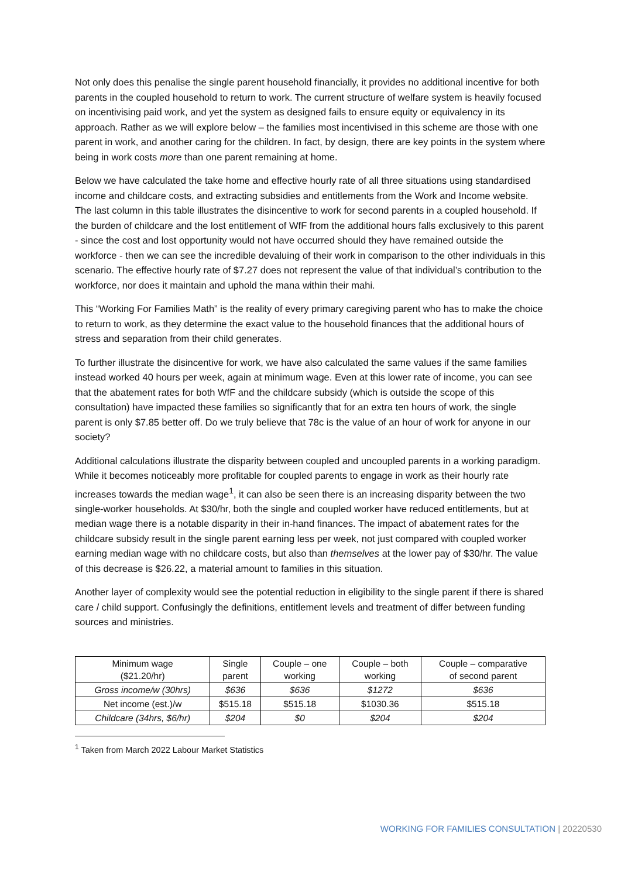Not only does this penalise the single parent household financially, it provides no additional incentive for both parents in the coupled household to return to work. The current structure of welfare system is heavily focused on incentivising paid work, and yet the system as designed fails to ensure equity or equivalency in its approach. Rather as we will explore below – the families most incentivised in this scheme are those with one parent in work, and another caring for the children. In fact, by design, there are key points in the system where being in work costs more than one parent remaining at home.
Below we have calculated the take home and effective hourly rate of all three situations using standardised income and childcare costs, and extracting subsidies and entitlements from the Work and Income website. The last column in this table illustrates the disincentive to work for second parents in a coupled household. If the burden of childcare and the lost entitlement of WfF from the additional hours falls exclusively to this parent - since the cost and lost opportunity would not have occurred should they have remained outside the workforce - then we can see the incredible devaluing of their work in comparison to the other individuals in this scenario. The effective hourly rate of $7.27 does not represent the value of that individual’s contribution to the workforce, nor does it maintain and uphold the mana within their mahi.
This “Working For Families Math” is the reality of every primary caregiving parent who has to make the choice to return to work, as they determine the exact value to the household finances that the additional hours of stress and separation from their child generates.
To further illustrate the disincentive for work, we have also calculated the same values if the same families instead worked 40 hours per week, again at minimum wage. Even at this lower rate of income, you can see that the abatement rates for both WfF and the childcare subsidy (which is outside the scope of this consultation) have impacted these families so significantly that for an extra ten hours of work, the single parent is only $7.85 better off. Do we truly believe that 78c is the value of an hour of work for anyone in our society?
Additional calculations illustrate the disparity between coupled and uncoupled parents in a working paradigm. While it becomes noticeably more profitable for coupled parents to engage in work as their hourly rate increases towards the median wage<sup>1</sup>, it can also be seen there is an increasing disparity between the two single-worker households. At $30/hr, both the single and coupled worker have reduced entitlements, but at median wage there is a notable disparity in their in-hand finances. The impact of abatement rates for the childcare subsidy result in the single parent earning less per week, not just compared with coupled worker earning median wage with no childcare costs, but also than themselves at the lower pay of $30/hr. The value of this decrease is $26.22, a material amount to families in this situation.
Another layer of complexity would see the potential reduction in eligibility to the single parent if there is shared care / child support. Confusingly the definitions, entitlement levels and treatment of differ between funding sources and ministries.
| Minimum wage ($21.20/hr) | Single parent | Couple – one working | Couple – both working | Couple – comparative of second parent |
| Gross income/w (30hrs) | $636 | $636 | $1272 | $636 |
| Net income (est.)/w | $515.18 | $515.18 | $1030.36 | $515.18 |
| Childcare (34hrs, $6/hr) | $204 | $0 | $204 | $204 |
<sup>1</sup> Taken from March 2022 Labour Market Statistics
WORKING FOR FAMILIES CONSULTATION | 20220530